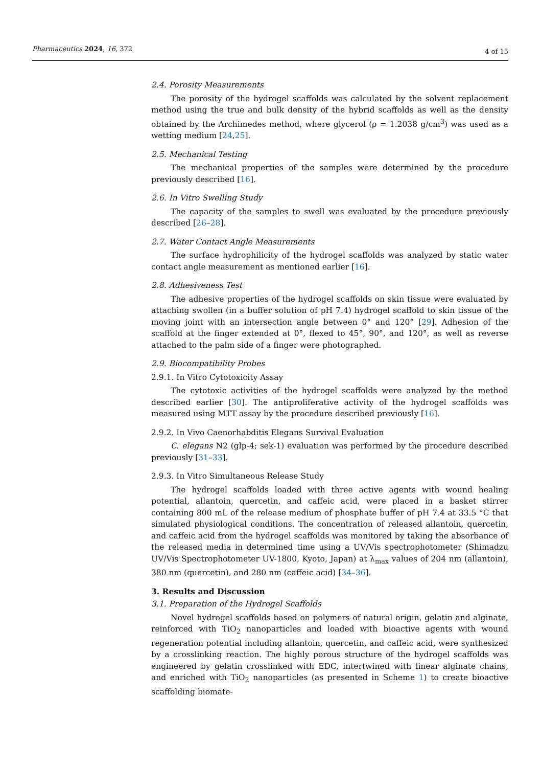Pharmaceutics 2024, 16, 372 4 of 15
2.4. Porosity Measurements
The porosity of the hydrogel scaffolds was calculated by the solvent replacement method using the true and bulk density of the hybrid scaffolds as well as the density obtained by the Archimedes method, where glycerol (ρ = 1.2038 g/cm<sup>3</sup>) was used as a wetting medium [24,25].
2.5. Mechanical Testing
The mechanical properties of the samples were determined by the procedure previously described [16].
2.6. In Vitro Swelling Study
The capacity of the samples to swell was evaluated by the procedure previously described [26–28].
2.7. Water Contact Angle Measurements
The surface hydrophilicity of the hydrogel scaffolds was analyzed by static water contact angle measurement as mentioned earlier [16].
2.8. Adhesiveness Test
The adhesive properties of the hydrogel scaffolds on skin tissue were evaluated by attaching swollen (in a buffer solution of pH 7.4) hydrogel scaffold to skin tissue of the moving joint with an intersection angle between 0° and 120° [29]. Adhesion of the scaffold at the finger extended at 0°, flexed to 45°, 90°, and 120°, as well as reverse attached to the palm side of a finger were photographed.
2.9. Biocompatibility Probes
2.9.1. In Vitro Cytotoxicity Assay
The cytotoxic activities of the hydrogel scaffolds were analyzed by the method described earlier [30]. The antiproliferative activity of the hydrogel scaffolds was measured using MTT assay by the procedure described previously [16].
2.9.2. In Vivo Caenorhabditis Elegans Survival Evaluation
C. elegans N2 (glp-4; sek-1) evaluation was performed by the procedure described previously [31–33].
2.9.3. In Vitro Simultaneous Release Study
The hydrogel scaffolds loaded with three active agents with wound healing potential, allantoin, quercetin, and caffeic acid, were placed in a basket stirrer containing 800 mL of the release medium of phosphate buffer of pH 7.4 at 33.5 °C that simulated physiological conditions. The concentration of released allantoin, quercetin, and caffeic acid from the hydrogel scaffolds was monitored by taking the absorbance of the released media in determined time using a UV/Vis spectrophotometer (Shimadzu UV/Vis Spectrophotometer UV-1800, Kyoto, Japan) at λ<sub>max</sub> values of 204 nm (allantoin), 380 nm (quercetin), and 280 nm (caffeic acid) [34–36].
3. Results and Discussion
3.1. Preparation of the Hydrogel Scaffolds
Novel hydrogel scaffolds based on polymers of natural origin, gelatin and alginate, reinforced with TiO<sub>2</sub> nanoparticles and loaded with bioactive agents with wound regeneration potential including allantoin, quercetin, and caffeic acid, were synthesized by a crosslinking reaction. The highly porous structure of the hydrogel scaffolds was engineered by gelatin crosslinked with EDC, intertwined with linear alginate chains, and enriched with TiO<sub>2</sub> nanoparticles (as presented in Scheme 1) to create bioactive scaffolding biomate-